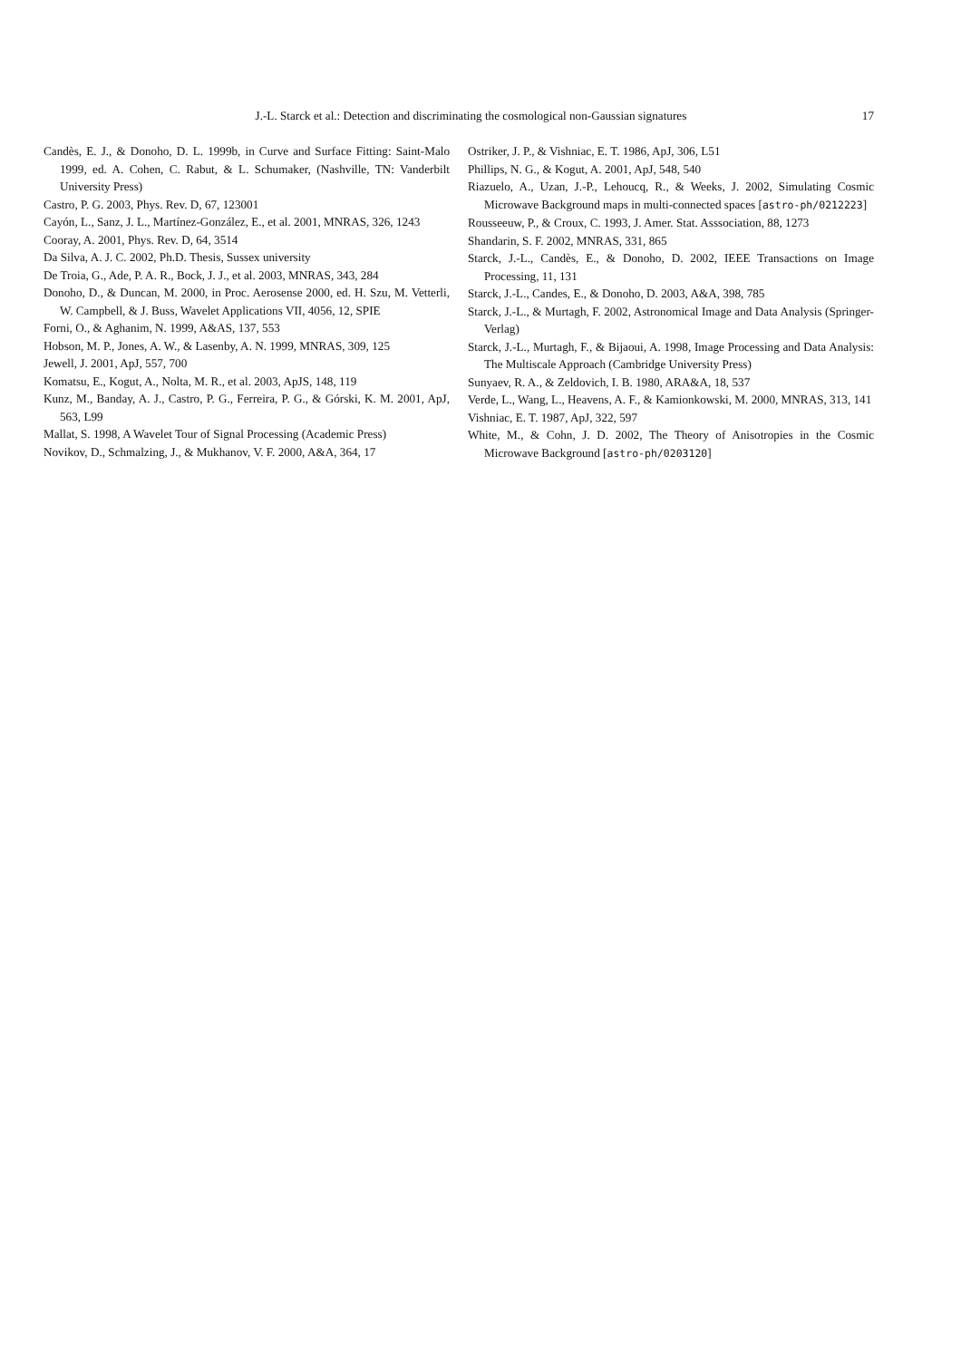J.-L. Starck et al.: Detection and discriminating the cosmological non-Gaussian signatures
17
Candès, E. J., & Donoho, D. L. 1999b, in Curve and Surface Fitting: Saint-Malo 1999, ed. A. Cohen, C. Rabut, & L. Schumaker, (Nashville, TN: Vanderbilt University Press)
Castro, P. G. 2003, Phys. Rev. D, 67, 123001
Cayón, L., Sanz, J. L., Martínez-González, E., et al. 2001, MNRAS, 326, 1243
Cooray, A. 2001, Phys. Rev. D, 64, 3514
Da Silva, A. J. C. 2002, Ph.D. Thesis, Sussex university
De Troia, G., Ade, P. A. R., Bock, J. J., et al. 2003, MNRAS, 343, 284
Donoho, D., & Duncan, M. 2000, in Proc. Aerosense 2000, ed. H. Szu, M. Vetterli, W. Campbell, & J. Buss, Wavelet Applications VII, 4056, 12, SPIE
Forni, O., & Aghanim, N. 1999, A&AS, 137, 553
Hobson, M. P., Jones, A. W., & Lasenby, A. N. 1999, MNRAS, 309, 125
Jewell, J. 2001, ApJ, 557, 700
Komatsu, E., Kogut, A., Nolta, M. R., et al. 2003, ApJS, 148, 119
Kunz, M., Banday, A. J., Castro, P. G., Ferreira, P. G., & Górski, K. M. 2001, ApJ, 563, L99
Mallat, S. 1998, A Wavelet Tour of Signal Processing (Academic Press)
Novikov, D., Schmalzing, J., & Mukhanov, V. F. 2000, A&A, 364, 17
Ostriker, J. P., & Vishniac, E. T. 1986, ApJ, 306, L51
Phillips, N. G., & Kogut, A. 2001, ApJ, 548, 540
Riazuelo, A., Uzan, J.-P., Lehoucq, R., & Weeks, J. 2002, Simulating Cosmic Microwave Background maps in multi-connected spaces [astro-ph/0212223]
Rousseeuw, P., & Croux, C. 1993, J. Amer. Stat. Asssociation, 88, 1273
Shandarin, S. F. 2002, MNRAS, 331, 865
Starck, J.-L., Candès, E., & Donoho, D. 2002, IEEE Transactions on Image Processing, 11, 131
Starck, J.-L., Candes, E., & Donoho, D. 2003, A&A, 398, 785
Starck, J.-L., & Murtagh, F. 2002, Astronomical Image and Data Analysis (Springer-Verlag)
Starck, J.-L., Murtagh, F., & Bijaoui, A. 1998, Image Processing and Data Analysis: The Multiscale Approach (Cambridge University Press)
Sunyaev, R. A., & Zeldovich, I. B. 1980, ARA&A, 18, 537
Verde, L., Wang, L., Heavens, A. F., & Kamionkowski, M. 2000, MNRAS, 313, 141
Vishniac, E. T. 1987, ApJ, 322, 597
White, M., & Cohn, J. D. 2002, The Theory of Anisotropies in the Cosmic Microwave Background [astro-ph/0203120]